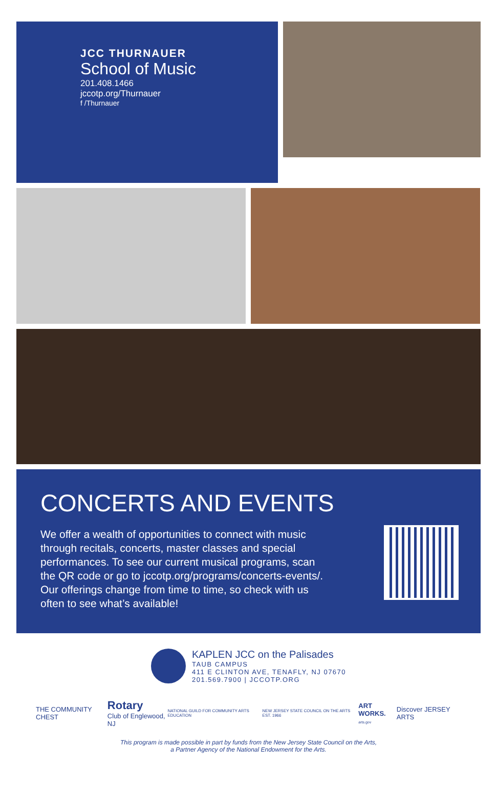JCC THURNAUER
School of Music
201.408.1466
jccotp.org/Thurnauer
f /Thurnauer
CONCERTS AND EVENTS
We offer a wealth of opportunities to connect with music through recitals, concerts, master classes and special performances. To see our current musical programs, scan the QR code or go to jccotp.org/programs/concerts-events/. Our offerings change from time to time, so check with us often to see what’s available!
KAPLEN JCC on the Palisades
TAUB CAMPUS
411 E CLINTON AVE, TENAFLY, NJ 07670
201.569.7900 | JCCOTP.ORG
THE COMMUNITY CHEST Rotary
Club of Englewood, NJ NATIONAL GUILD FOR COMMUNITY ARTS EDUCATION NEW JERSEY STATE COUNCIL ON THE ARTS EST. 1966 ART WORKS.
arts.gov Discover JERSEY ARTS
This program is made possible in part by funds from the New Jersey State Council on the Arts,
a Partner Agency of the National Endowment for the Arts.